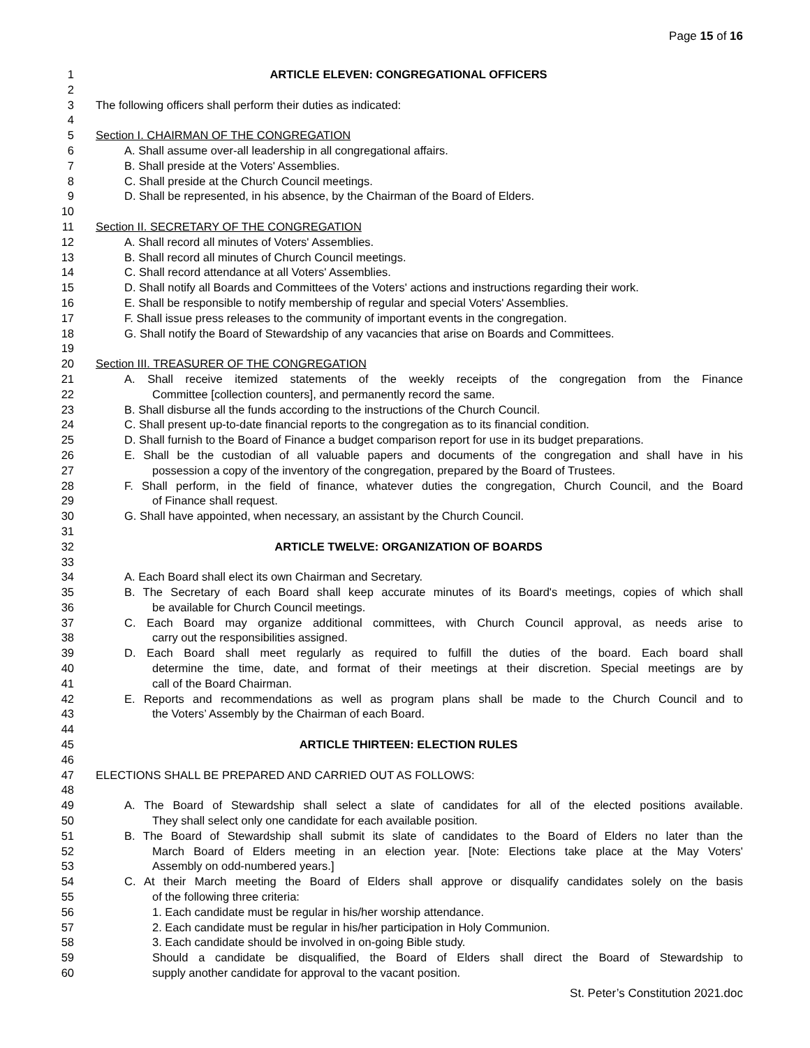Page 15 of 16
1 ARTICLE ELEVEN: CONGREGATIONAL OFFICERS
2
3 The following officers shall perform their duties as indicated:
4
5 Section I. CHAIRMAN OF THE CONGREGATION
6 A. Shall assume over-all leadership in all congregational affairs.
7 B. Shall preside at the Voters' Assemblies.
8 C. Shall preside at the Church Council meetings.
9 D. Shall be represented, in his absence, by the Chairman of the Board of Elders.
10
11 Section II. SECRETARY OF THE CONGREGATION
12 A. Shall record all minutes of Voters' Assemblies.
13 B. Shall record all minutes of Church Council meetings.
14 C. Shall record attendance at all Voters' Assemblies.
15 D. Shall notify all Boards and Committees of the Voters' actions and instructions regarding their work.
16 E. Shall be responsible to notify membership of regular and special Voters' Assemblies.
17 F. Shall issue press releases to the community of important events in the congregation.
18 G. Shall notify the Board of Stewardship of any vacancies that arise on Boards and Committees.
19
20 Section III. TREASURER OF THE CONGREGATION
21 A. Shall receive itemized statements of the weekly receipts of the congregation from the Finance
22 Committee [collection counters], and permanently record the same.
23 B. Shall disburse all the funds according to the instructions of the Church Council.
24 C. Shall present up-to-date financial reports to the congregation as to its financial condition.
25 D. Shall furnish to the Board of Finance a budget comparison report for use in its budget preparations.
26 E. Shall be the custodian of all valuable papers and documents of the congregation and shall have in his
27 possession a copy of the inventory of the congregation, prepared by the Board of Trustees.
28 F. Shall perform, in the field of finance, whatever duties the congregation, Church Council, and the Board
29 of Finance shall request.
30 G. Shall have appointed, when necessary, an assistant by the Church Council.
31
32 ARTICLE TWELVE: ORGANIZATION OF BOARDS
33
34 A. Each Board shall elect its own Chairman and Secretary.
35 B. The Secretary of each Board shall keep accurate minutes of its Board's meetings, copies of which shall
36 be available for Church Council meetings.
37 C. Each Board may organize additional committees, with Church Council approval, as needs arise to
38 carry out the responsibilities assigned.
39 D. Each Board shall meet regularly as required to fulfill the duties of the board. Each board shall
40 determine the time, date, and format of their meetings at their discretion. Special meetings are by
41 call of the Board Chairman.
42 E. Reports and recommendations as well as program plans shall be made to the Church Council and to
43 the Voters’ Assembly by the Chairman of each Board.
44
45 ARTICLE THIRTEEN: ELECTION RULES
46
47 ELECTIONS SHALL BE PREPARED AND CARRIED OUT AS FOLLOWS:
48
49 A. The Board of Stewardship shall select a slate of candidates for all of the elected positions available.
50 They shall select only one candidate for each available position.
51 B. The Board of Stewardship shall submit its slate of candidates to the Board of Elders no later than the
52 March Board of Elders meeting in an election year. [Note: Elections take place at the May Voters'
53 Assembly on odd-numbered years.]
54 C. At their March meeting the Board of Elders shall approve or disqualify candidates solely on the basis
55 of the following three criteria:
56 1. Each candidate must be regular in his/her worship attendance.
57 2. Each candidate must be regular in his/her participation in Holy Communion.
58 3. Each candidate should be involved in on-going Bible study.
59 Should a candidate be disqualified, the Board of Elders shall direct the Board of Stewardship to
60 supply another candidate for approval to the vacant position.
St. Peter’s Constitution 2021.doc